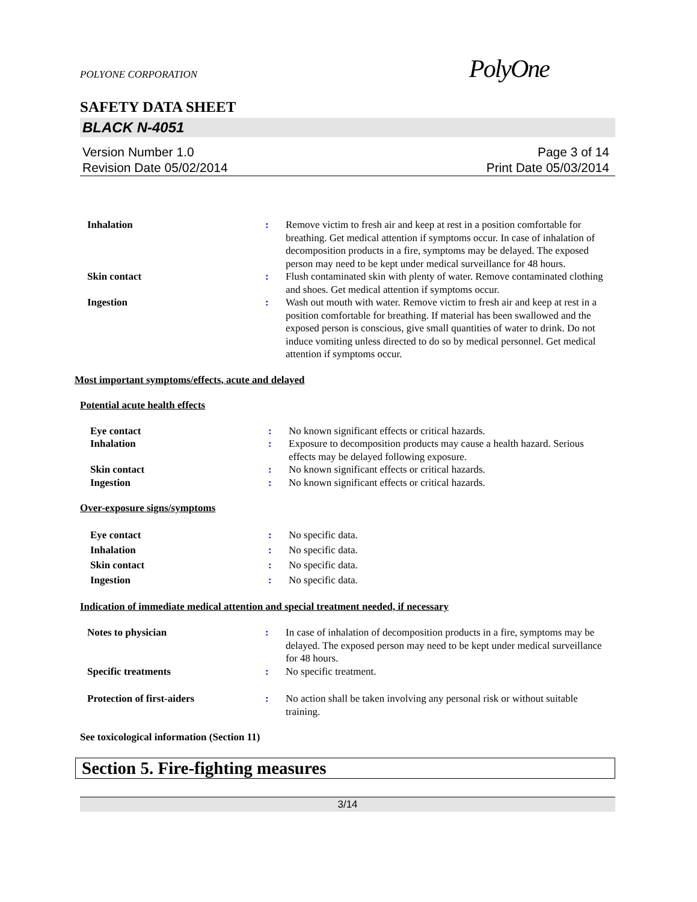POLYONE CORPORATION PolyOne
SAFETY DATA SHEET
BLACK N-4051
Version Number 1.0
Revision Date 05/02/2014
Page 3 of 14
Print Date 05/03/2014
Inhalation : Remove victim to fresh air and keep at rest in a position comfortable for breathing. Get medical attention if symptoms occur. In case of inhalation of decomposition products in a fire, symptoms may be delayed. The exposed person may need to be kept under medical surveillance for 48 hours.
Skin contact : Flush contaminated skin with plenty of water. Remove contaminated clothing and shoes. Get medical attention if symptoms occur.
Ingestion : Wash out mouth with water. Remove victim to fresh air and keep at rest in a position comfortable for breathing. If material has been swallowed and the exposed person is conscious, give small quantities of water to drink. Do not induce vomiting unless directed to do so by medical personnel. Get medical attention if symptoms occur.
Most important symptoms/effects, acute and delayed
Potential acute health effects
Eye contact : No known significant effects or critical hazards.
Inhalation : Exposure to decomposition products may cause a health hazard. Serious effects may be delayed following exposure.
Skin contact : No known significant effects or critical hazards.
Ingestion : No known significant effects or critical hazards.
Over-exposure signs/symptoms
Eye contact : No specific data.
Inhalation : No specific data.
Skin contact : No specific data.
Ingestion : No specific data.
Indication of immediate medical attention and special treatment needed, if necessary
Notes to physician : In case of inhalation of decomposition products in a fire, symptoms may be delayed. The exposed person may need to be kept under medical surveillance for 48 hours.
Specific treatments : No specific treatment.
Protection of first-aiders : No action shall be taken involving any personal risk or without suitable training.
See toxicological information (Section 11)
Section 5. Fire-fighting measures
3/14